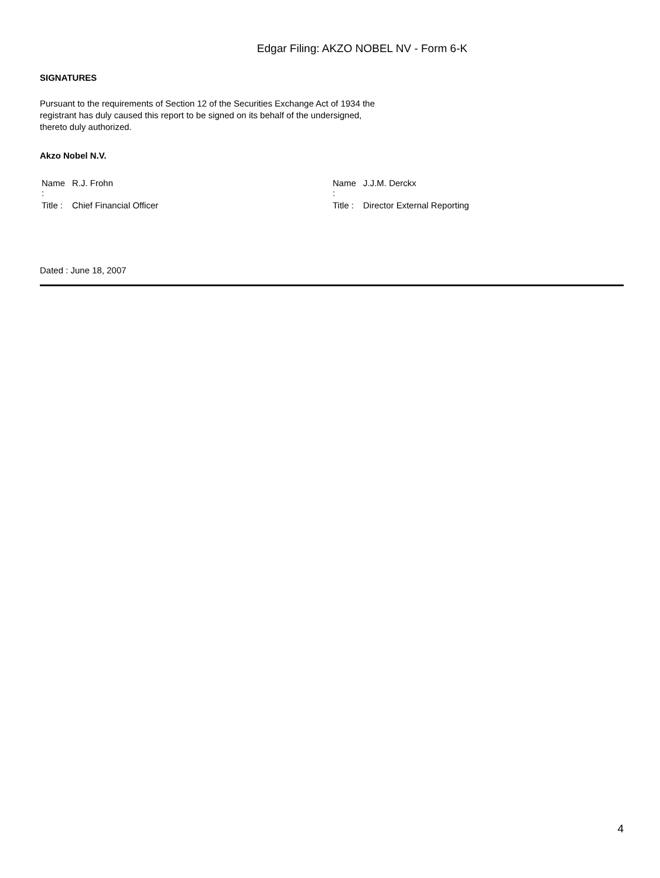Edgar Filing: AKZO NOBEL NV - Form 6-K
SIGNATURES
Pursuant to the requirements of Section 12 of the Securities Exchange Act of 1934 the registrant has duly caused this report to be signed on its behalf of the undersigned, thereto duly authorized.
Akzo Nobel N.V.
| Name : | R.J. Frohn |
| Title : | Chief Financial Officer |
| Name : | J.J.M. Derckx |
| Title : | Director External Reporting |
Dated : June 18, 2007
4